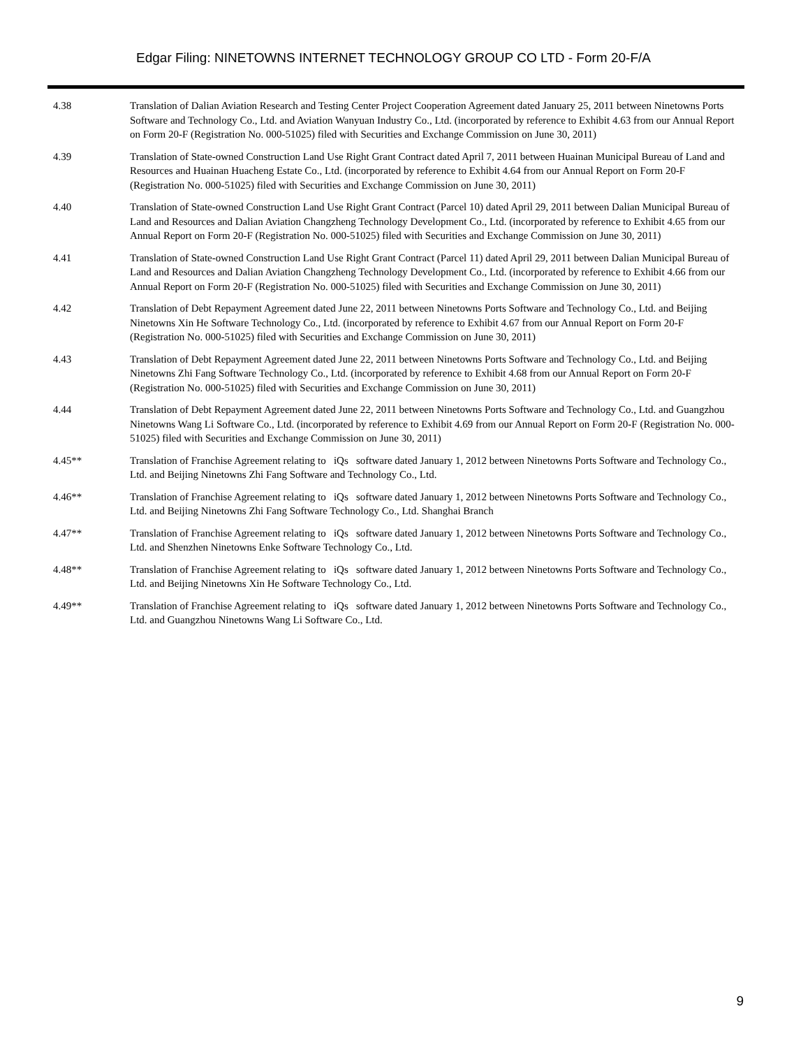Edgar Filing: NINETOWNS INTERNET TECHNOLOGY GROUP CO LTD - Form 20-F/A
| 4.38 | Translation of Dalian Aviation Research and Testing Center Project Cooperation Agreement dated January 25, 2011 between Ninetowns Ports Software and Technology Co., Ltd. and Aviation Wanyuan Industry Co., Ltd. (incorporated by reference to Exhibit 4.63 from our Annual Report on Form 20-F (Registration No. 000-51025) filed with Securities and Exchange Commission on June 30, 2011) |
| 4.39 | Translation of State-owned Construction Land Use Right Grant Contract dated April 7, 2011 between Huainan Municipal Bureau of Land and Resources and Huainan Huacheng Estate Co., Ltd. (incorporated by reference to Exhibit 4.64 from our Annual Report on Form 20-F (Registration No. 000-51025) filed with Securities and Exchange Commission on June 30, 2011) |
| 4.40 | Translation of State-owned Construction Land Use Right Grant Contract (Parcel 10) dated April 29, 2011 between Dalian Municipal Bureau of Land and Resources and Dalian Aviation Changzheng Technology Development Co., Ltd. (incorporated by reference to Exhibit 4.65 from our Annual Report on Form 20-F (Registration No. 000-51025) filed with Securities and Exchange Commission on June 30, 2011) |
| 4.41 | Translation of State-owned Construction Land Use Right Grant Contract (Parcel 11) dated April 29, 2011 between Dalian Municipal Bureau of Land and Resources and Dalian Aviation Changzheng Technology Development Co., Ltd. (incorporated by reference to Exhibit 4.66 from our Annual Report on Form 20-F (Registration No. 000-51025) filed with Securities and Exchange Commission on June 30, 2011) |
| 4.42 | Translation of Debt Repayment Agreement dated June 22, 2011 between Ninetowns Ports Software and Technology Co., Ltd. and Beijing Ninetowns Xin He Software Technology Co., Ltd. (incorporated by reference to Exhibit 4.67 from our Annual Report on Form 20-F (Registration No. 000-51025) filed with Securities and Exchange Commission on June 30, 2011) |
| 4.43 | Translation of Debt Repayment Agreement dated June 22, 2011 between Ninetowns Ports Software and Technology Co., Ltd. and Beijing Ninetowns Zhi Fang Software Technology Co., Ltd. (incorporated by reference to Exhibit 4.68 from our Annual Report on Form 20-F (Registration No. 000-51025) filed with Securities and Exchange Commission on June 30, 2011) |
| 4.44 | Translation of Debt Repayment Agreement dated June 22, 2011 between Ninetowns Ports Software and Technology Co., Ltd. and Guangzhou Ninetowns Wang Li Software Co., Ltd. (incorporated by reference to Exhibit 4.69 from our Annual Report on Form 20-F (Registration No. 000-51025) filed with Securities and Exchange Commission on June 30, 2011) |
| 4.45** | Translation of Franchise Agreement relating to iQs software dated January 1, 2012 between Ninetowns Ports Software and Technology Co., Ltd. and Beijing Ninetowns Zhi Fang Software and Technology Co., Ltd. |
| 4.46** | Translation of Franchise Agreement relating to iQs software dated January 1, 2012 between Ninetowns Ports Software and Technology Co., Ltd. and Beijing Ninetowns Zhi Fang Software Technology Co., Ltd. Shanghai Branch |
| 4.47** | Translation of Franchise Agreement relating to iQs software dated January 1, 2012 between Ninetowns Ports Software and Technology Co., Ltd. and Shenzhen Ninetowns Enke Software Technology Co., Ltd. |
| 4.48** | Translation of Franchise Agreement relating to iQs software dated January 1, 2012 between Ninetowns Ports Software and Technology Co., Ltd. and Beijing Ninetowns Xin He Software Technology Co., Ltd. |
| 4.49** | Translation of Franchise Agreement relating to iQs software dated January 1, 2012 between Ninetowns Ports Software and Technology Co., Ltd. and Guangzhou Ninetowns Wang Li Software Co., Ltd. |
9